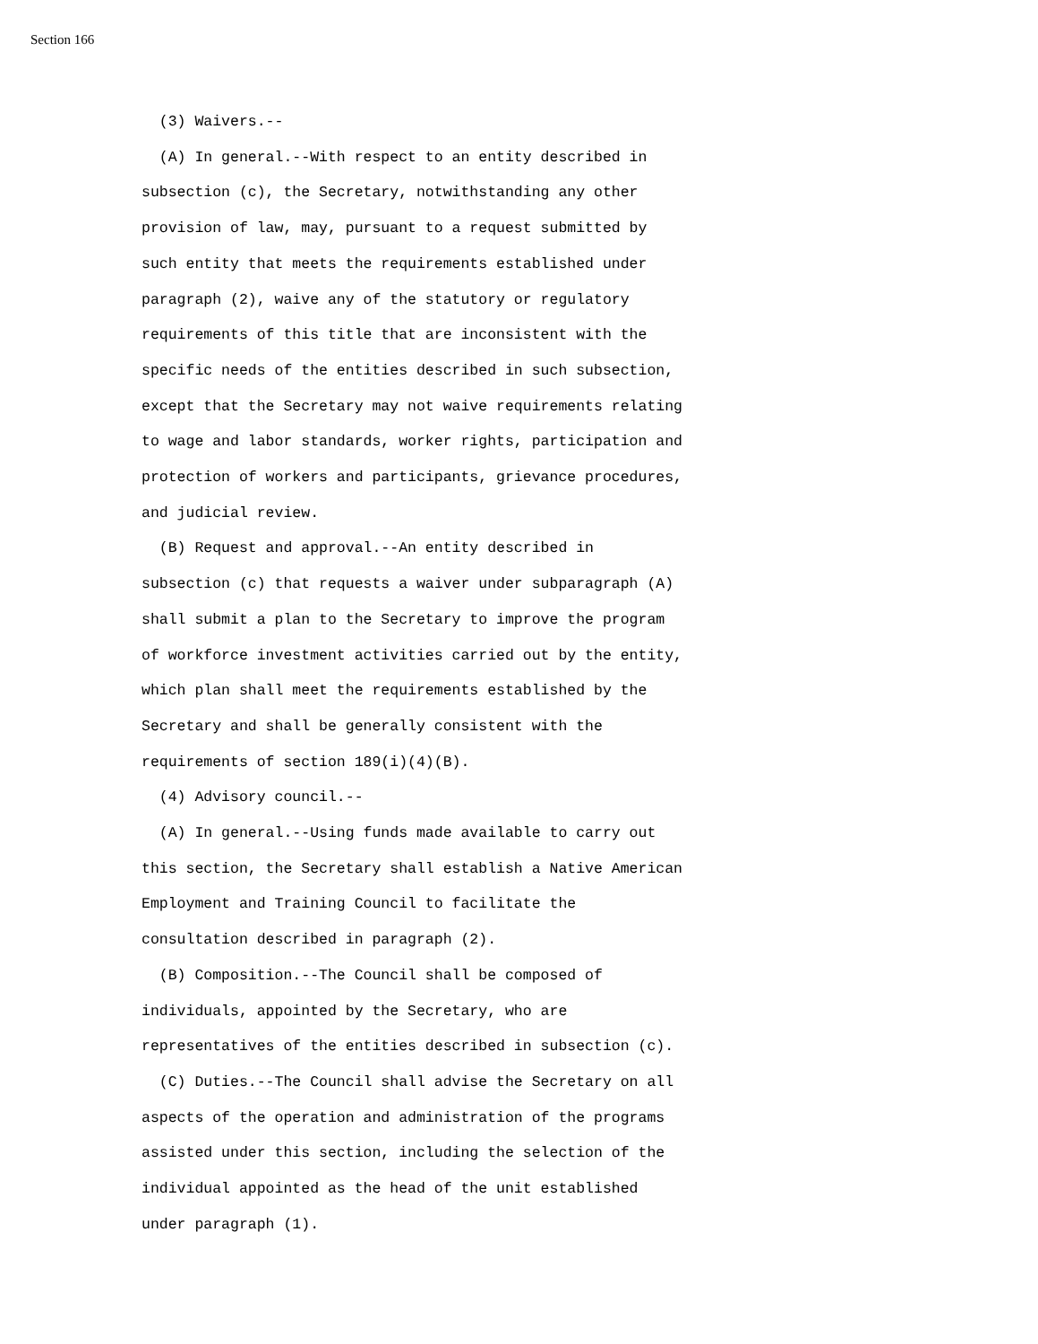Section 166
(3) Waivers.-- (A) In general.--With respect to an entity described in subsection (c), the Secretary, notwithstanding any other provision of law, may, pursuant to a request submitted by such entity that meets the requirements established under paragraph (2), waive any of the statutory or regulatory requirements of this title that are inconsistent with the specific needs of the entities described in such subsection, except that the Secretary may not waive requirements relating to wage and labor standards, worker rights, participation and protection of workers and participants, grievance procedures, and judicial review. (B) Request and approval.--An entity described in subsection (c) that requests a waiver under subparagraph (A) shall submit a plan to the Secretary to improve the program of workforce investment activities carried out by the entity, which plan shall meet the requirements established by the Secretary and shall be generally consistent with the requirements of section 189(i)(4)(B). (4) Advisory council.-- (A) In general.--Using funds made available to carry out this section, the Secretary shall establish a Native American Employment and Training Council to facilitate the consultation described in paragraph (2). (B) Composition.--The Council shall be composed of individuals, appointed by the Secretary, who are representatives of the entities described in subsection (c). (C) Duties.--The Council shall advise the Secretary on all aspects of the operation and administration of the programs assisted under this section, including the selection of the individual appointed as the head of the unit established under paragraph (1).